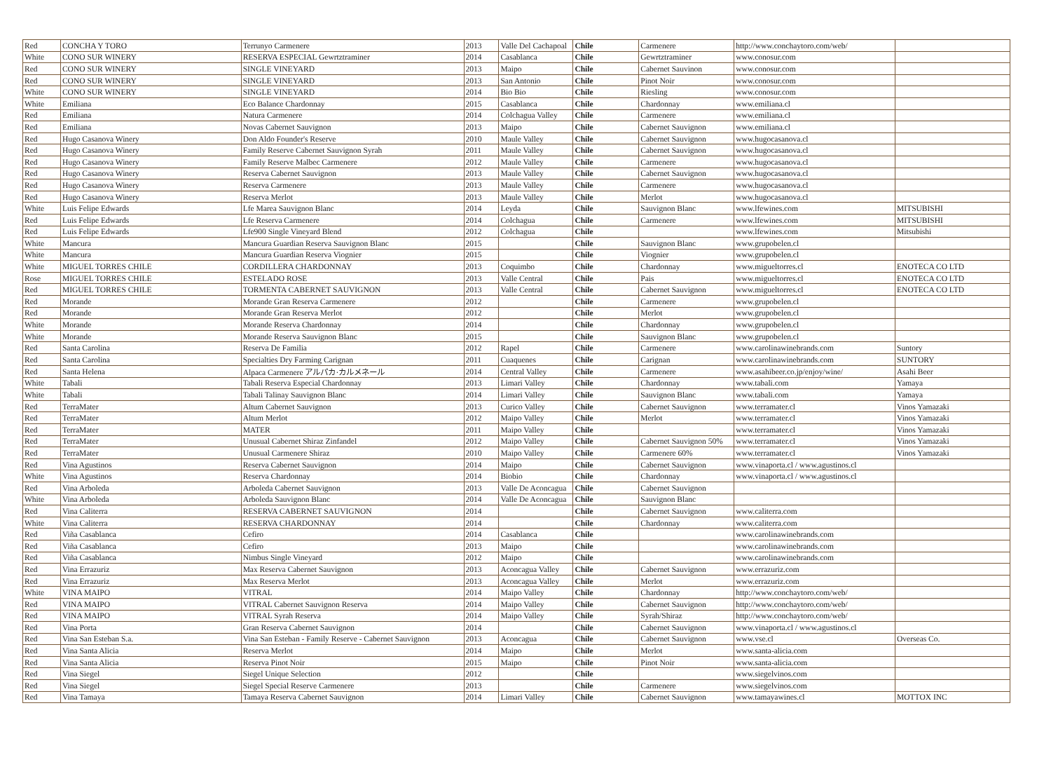| Red | CONCHA Y TORO | Terrunyo Carmenere | 2013 | Valle Del Cachapoal | Chile | Carmenere | http://www.conchaytoro.com/web/ | |
| White | CONO SUR WINERY | RESERVA ESPECIAL Gewrtztraminer | 2014 | Casablanca | Chile | Gewrtztraminer | www.conosur.com | |
| Red | CONO SUR WINERY | SINGLE VINEYARD | 2013 | Maipo | Chile | Cabernet Sauvinon | www.conosur.com | |
| Red | CONO SUR WINERY | SINGLE VINEYARD | 2013 | San Antonio | Chile | Pinot Noir | www.conosur.com | |
| White | CONO SUR WINERY | SINGLE VINEYARD | 2014 | Bio Bio | Chile | Riesling | www.conosur.com | |
| White | Emiliana | Eco Balance Chardonnay | 2015 | Casablanca | Chile | Chardonnay | www.emiliana.cl | |
| Red | Emiliana | Natura Carmenere | 2014 | Colchagua Valley | Chile | Carmenere | www.emiliana.cl | |
| Red | Emiliana | Novas Cabernet Sauvignon | 2013 | Maipo | Chile | Cabernet Sauvignon | www.emiliana.cl | |
| Red | Hugo Casanova Winery | Don Aldo Founder's Reserve | 2010 | Maule Valley | Chile | Cabernet Sauvignon | www.hugocasanova.cl | |
| Red | Hugo Casanova Winery | Family Reserve Cabernet Sauvignon Syrah | 2011 | Maule Valley | Chile | Cabernet Sauvignon | www.hugocasanova.cl | |
| Red | Hugo Casanova Winery | Family Reserve Malbec Carmenere | 2012 | Maule Valley | Chile | Carmenere | www.hugocasanova.cl | |
| Red | Hugo Casanova Winery | Reserva Cabernet Sauvignon | 2013 | Maule Valley | Chile | Cabernet Sauvignon | www.hugocasanova.cl | |
| Red | Hugo Casanova Winery | Reserva Carmenere | 2013 | Maule Valley | Chile | Carmenere | www.hugocasanova.cl | |
| Red | Hugo Casanova Winery | Reserva Merlot | 2013 | Maule Valley | Chile | Merlot | www.hugocasanova.cl | |
| White | Luis Felipe Edwards | Lfe Marea Sauvignon Blanc | 2014 | Leyda | Chile | Sauvignon Blanc | www.lfewines.com | MITSUBISHI |
| Red | Luis Felipe Edwards | Lfe Reserva Carmenere | 2014 | Colchagua | Chile | Carmenere | www.lfewines.com | MITSUBISHI |
| Red | Luis Felipe Edwards | Lfe900 Single Vineyard Blend | 2012 | Colchagua | Chile | | www.lfewines.com | Mitsubishi |
| White | Mancura | Mancura Guardian Reserva Sauvignon Blanc | 2015 | | Chile | Sauvignon Blanc | www.grupobelen.cl | |
| White | Mancura | Mancura Guardian Reserva Viognier | 2015 | | Chile | Viognier | www.grupobelen.cl | |
| White | MIGUEL TORRES CHILE | CORDILLERA CHARDONNAY | 2013 | Coquimbo | Chile | Chardonnay | www.migueltorres.cl | ENOTECA CO LTD |
| Rose | MIGUEL TORRES CHILE | ESTELADO ROSE | 2013 | Valle Central | Chile | Pais | www.migueltorres.cl | ENOTECA CO LTD |
| Red | MIGUEL TORRES CHILE | TORMENTA CABERNET SAUVIGNON | 2013 | Valle Central | Chile | Cabernet Sauvignon | www.migueltorres.cl | ENOTECA CO LTD |
| Red | Morande | Morande Gran Reserva Carmenere | 2012 | | Chile | Carmenere | www.grupobelen.cl | |
| Red | Morande | Morande Gran Reserva Merlot | 2012 | | Chile | Merlot | www.grupobelen.cl | |
| White | Morande | Morande Reserva Chardonnay | 2014 | | Chile | Chardonnay | www.grupobelen.cl | |
| White | Morande | Morande Reserva Sauvignon Blanc | 2015 | | Chile | Sauvignon Blanc | www.grupobelen.cl | |
| Red | Santa Carolina | Reserva De Familia | 2012 | Rapel | Chile | Carmenere | www.carolinawinebrands.com | Suntory |
| Red | Santa Carolina | Specialties Dry Farming Carignan | 2011 | Cuaquenes | Chile | Carignan | www.carolinawinebrands.com | SUNTORY |
| Red | Santa Helena | Alpaca Carmenere アルパカ·カルメネール | 2014 | Central Valley | Chile | Carmenere | www.asahibeer.co.jp/enjoy/wine/ | Asahi Beer |
| White | Tabali | Tabali Reserva Especial Chardonnay | 2013 | Limari Valley | Chile | Chardonnay | www.tabali.com | Yamaya |
| White | Tabali | Tabali Talinay Sauvignon Blanc | 2014 | Limari Valley | Chile | Sauvignon Blanc | www.tabali.com | Yamaya |
| Red | TerraMater | Altum Cabernet Sauvignon | 2013 | Curico Valley | Chile | Cabernet Sauvignon | www.terramater.cl | Vinos Yamazaki |
| Red | TerraMater | Altum Merlot | 2012 | Maipo Valley | Chile | Merlot | www.terramater.cl | Vinos Yamazaki |
| Red | TerraMater | MATER | 2011 | Maipo Valley | Chile | | www.terramater.cl | Vinos Yamazaki |
| Red | TerraMater | Unusual Cabernet Shiraz Zinfandel | 2012 | Maipo Valley | Chile | Cabernet Sauvignon 50% | www.terramater.cl | Vinos Yamazaki |
| Red | TerraMater | Unusual Carmenere Shiraz | 2010 | Maipo Valley | Chile | Carmenere 60% | www.terramater.cl | Vinos Yamazaki |
| Red | Vina Agustinos | Reserva Cabernet Sauvignon | 2014 | Maipo | Chile | Cabernet Sauvignon | www.vinaporta.cl / www.agustinos.cl | |
| White | Vina Agustinos | Reserva Chardonnay | 2014 | Biobio | Chile | Chardonnay | www.vinaporta.cl / www.agustinos.cl | |
| Red | Vina Arboleda | Arboleda Cabernet Sauvignon | 2013 | Valle De Aconcagua | Chile | Cabernet Sauvignon | | |
| White | Vina Arboleda | Arboleda Sauvignon Blanc | 2014 | Valle De Aconcagua | Chile | Sauvignon Blanc | | |
| Red | Vina Caliterra | RESERVA CABERNET SAUVIGNON | 2014 | | Chile | Cabernet Sauvignon | www.caliterra.com | |
| White | Vina Caliterra | RESERVA CHARDONNAY | 2014 | | Chile | Chardonnay | www.caliterra.com | |
| Red | Viña Casablanca | Cefiro | 2014 | Casablanca | Chile | | www.carolinawinebrands.com | |
| Red | Viña Casablanca | Cefiro | 2013 | Maipo | Chile | | www.carolinawinebrands.com | |
| Red | Viña Casablanca | Nimbus Single Vineyard | 2012 | Maipo | Chile | | www.carolinawinebrands.com | |
| Red | Vina Errazuriz | Max Reserva Cabernet Sauvignon | 2013 | Aconcagua Valley | Chile | Cabernet Sauvignon | www.errazuriz.com | |
| Red | Vina Errazuriz | Max Reserva Merlot | 2013 | Aconcagua Valley | Chile | Merlot | www.errazuriz.com | |
| White | VINA MAIPO | VITRAL | 2014 | Maipo Valley | Chile | Chardonnay | http://www.conchaytoro.com/web/ | |
| Red | VINA MAIPO | VITRAL Cabernet Sauvignon Reserva | 2014 | Maipo Valley | Chile | Cabernet Sauvignon | http://www.conchaytoro.com/web/ | |
| Red | VINA MAIPO | VITRAL Syrah Reserva | 2014 | Maipo Valley | Chile | Syrah/Shiraz | http://www.conchaytoro.com/web/ | |
| Red | Vina Porta | Gran Reserva Cabernet Sauvignon | 2014 | | Chile | Cabernet Sauvignon | www.vinaporta.cl / www.agustinos.cl | |
| Red | Vina San Esteban S.a. | Vina San Esteban - Family Reserve - Cabernet Sauvignon | 2013 | Aconcagua | Chile | Cabernet Sauvignon | www.vse.cl | Overseas Co. |
| Red | Vina Santa Alicia | Reserva Merlot | 2014 | Maipo | Chile | Merlot | www.santa-alicia.com | |
| Red | Vina Santa Alicia | Reserva Pinot Noir | 2015 | Maipo | Chile | Pinot Noir | www.santa-alicia.com | |
| Red | Vina Siegel | Siegel Unique Selection | 2012 | | Chile | | www.siegelvinos.com | |
| Red | Vina Siegel | Siegel Special Reserve Carmenere | 2013 | | Chile | Carmenere | www.siegelvinos.com | |
| Red | Vina Tamaya | Tamaya Reserva Cabernet Sauvignon | 2014 | Limari Valley | Chile | Cabernet Sauvignon | www.tamayawines.cl | MOTTOX INC |